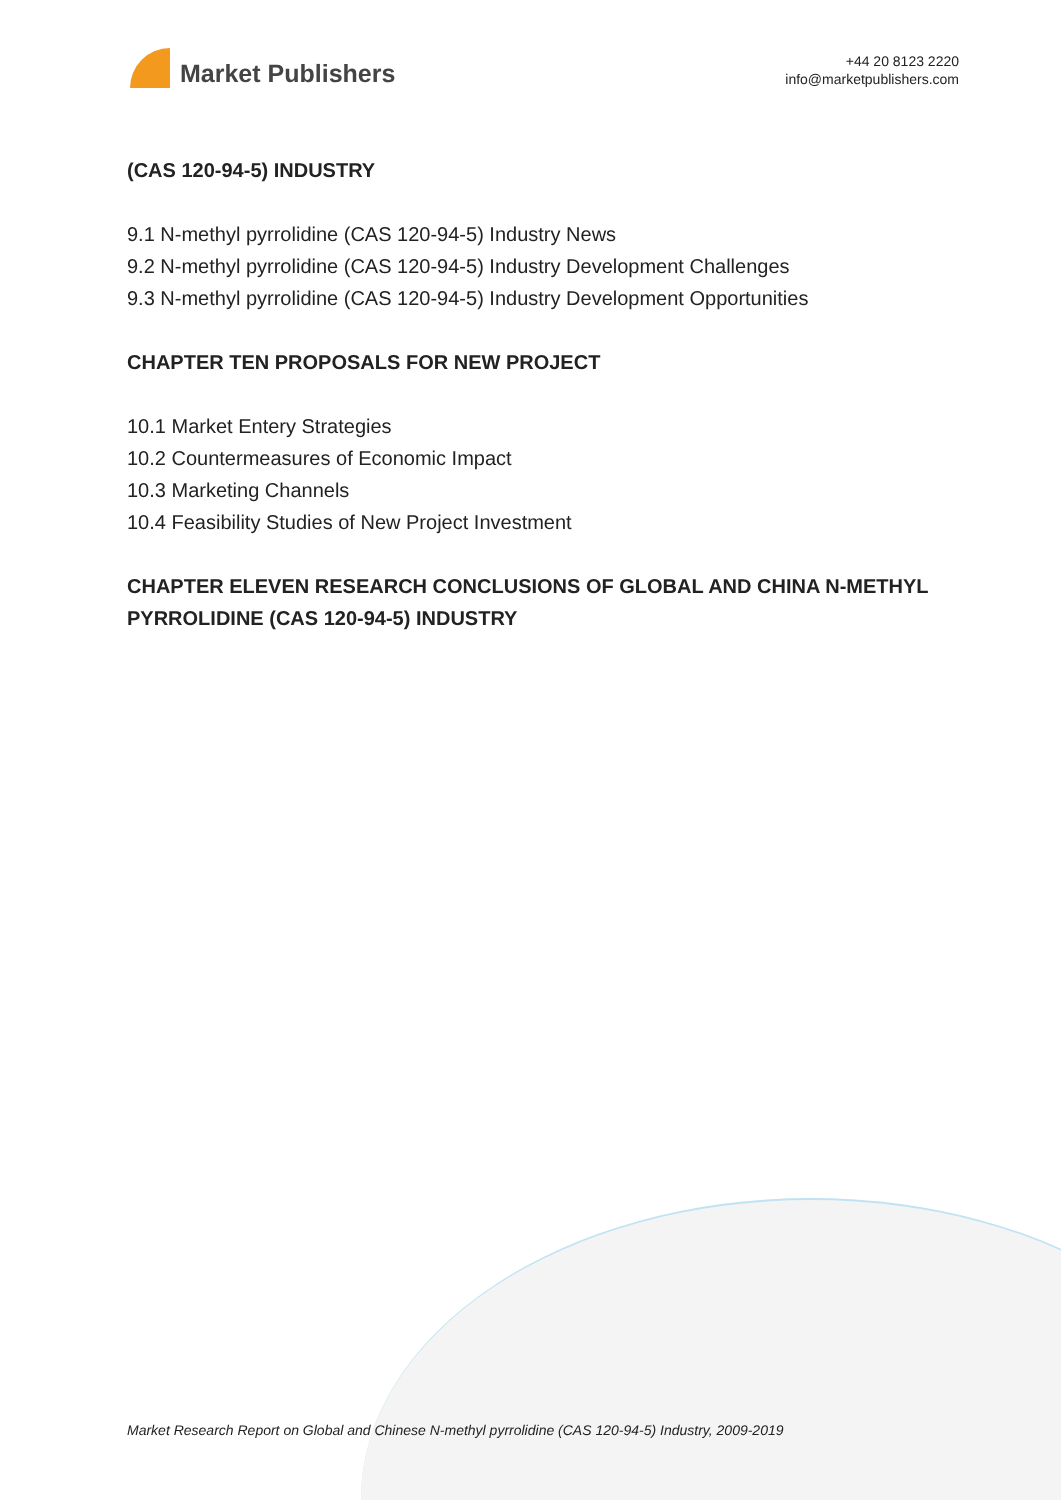Market Publishers
+44 20 8123 2220
info@marketpublishers.com
(CAS 120-94-5) INDUSTRY
9.1 N-methyl pyrrolidine (CAS 120-94-5) Industry News
9.2 N-methyl pyrrolidine (CAS 120-94-5) Industry Development Challenges
9.3 N-methyl pyrrolidine (CAS 120-94-5) Industry Development Opportunities
CHAPTER TEN PROPOSALS FOR NEW PROJECT
10.1 Market Entery Strategies
10.2 Countermeasures of Economic Impact
10.3 Marketing Channels
10.4 Feasibility Studies of New Project Investment
CHAPTER ELEVEN RESEARCH CONCLUSIONS OF GLOBAL AND CHINA N-METHYL PYRROLIDINE (CAS 120-94-5) INDUSTRY
Market Research Report on Global and Chinese N-methyl pyrrolidine (CAS 120-94-5) Industry, 2009-2019